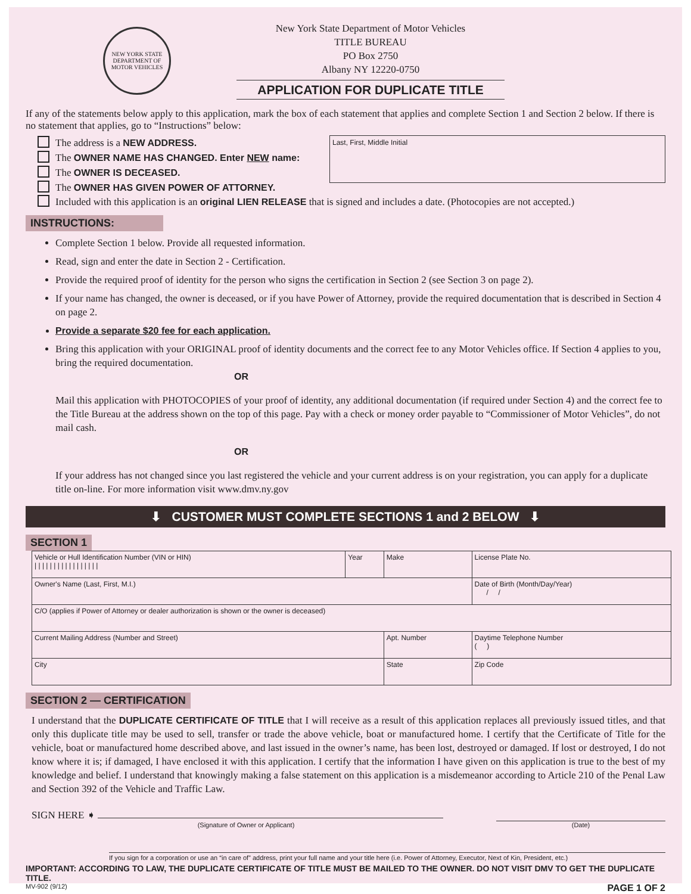NEW YORK STATE
DEPARTMENT OF MOTOR VEHICLES
New York State Department of Motor Vehicles
TITLE BUREAU
PO Box 2750
Albany NY 12220-0750
APPLICATION FOR DUPLICATE TITLE
If any of the statements below apply to this application, mark the box of each statement that applies and complete Section 1 and Section 2 below. If there is no statement that applies, go to “Instructions” below:
The address is a NEW ADDRESS.
The OWNER NAME HAS CHANGED. Enter NEW name:
The OWNER IS DECEASED.
The OWNER HAS GIVEN POWER OF ATTORNEY.
Last, First, Middle Initial
Included with this application is an original LIEN RELEASE that is signed and includes a date. (Photocopies are not accepted.)
INSTRUCTIONS:
Complete Section 1 below. Provide all requested information.
Read, sign and enter the date in Section 2 - Certification.
Provide the required proof of identity for the person who signs the certification in Section 2 (see Section 3 on page 2).
If your name has changed, the owner is deceased, or if you have Power of Attorney, provide the required documentation that is described in Section 4 on page 2.
Provide a separate $20 fee for each application.
Bring this application with your ORIGINAL proof of identity documents and the correct fee to any Motor Vehicles office. If Section 4 applies to you, bring the required documentation.
OR
Mail this application with PHOTOCOPIES of your proof of identity, any additional documentation (if required under Section 4) and the correct fee to the Title Bureau at the address shown on the top of this page. Pay with a check or money order payable to “Commissioner of Motor Vehicles”, do not mail cash.
OR
If your address has not changed since you last registered the vehicle and your current address is on your registration, you can apply for a duplicate title on-line. For more information visit www.dmv.ny.gov
⬇ CUSTOMER MUST COMPLETE SECTIONS 1 and 2 BELOW ⬇
SECTION 1
| Vehicle or Hull Identification Number (VIN or HIN) / / / / / / / / / / / / / / / / / | Year | Make | | License Plate No. |
| Owner's Name (Last, First, M.I.) | | | | Date of Birth (Month/Day/Year) / / |
| C/O (applies if Power of Attorney or dealer authorization is shown or the owner is deceased) | | | | |
| Current Mailing Address (Number and Street) | | | Apt. Number | Daytime Telephone Number ( ) |
| City | | | State | Zip Code |
SECTION 2 — CERTIFICATION
I understand that the DUPLICATE CERTIFICATE OF TITLE that I will receive as a result of this application replaces all previously issued titles, and that only this duplicate title may be used to sell, transfer or trade the above vehicle, boat or manufactured home. I certify that the Certificate of Title for the vehicle, boat or manufactured home described above, and last issued in the owner’s name, has been lost, destroyed or damaged. If lost or destroyed, I do not know where it is; if damaged, I have enclosed it with this application. I certify that the information I have given on this application is true to the best of my knowledge and belief. I understand that knowingly making a false statement on this application is a misdemeanor according to Article 210 of the Penal Law and Section 392 of the Vehicle and Traffic Law.
SIGN HERE ➧
(Signature of Owner or Applicant)
(Date)
If you sign for a corporation or use an “in care of” address, print your full name and your title here (i.e. Power of Attorney, Executor, Next of Kin, President, etc.)
IMPORTANT: ACCORDING TO LAW, THE DUPLICATE CERTIFICATE OF TITLE MUST BE MAILED TO THE OWNER. DO NOT VISIT DMV TO GET THE DUPLICATE TITLE.
MV-902 (9/12) PAGE 1 OF 2